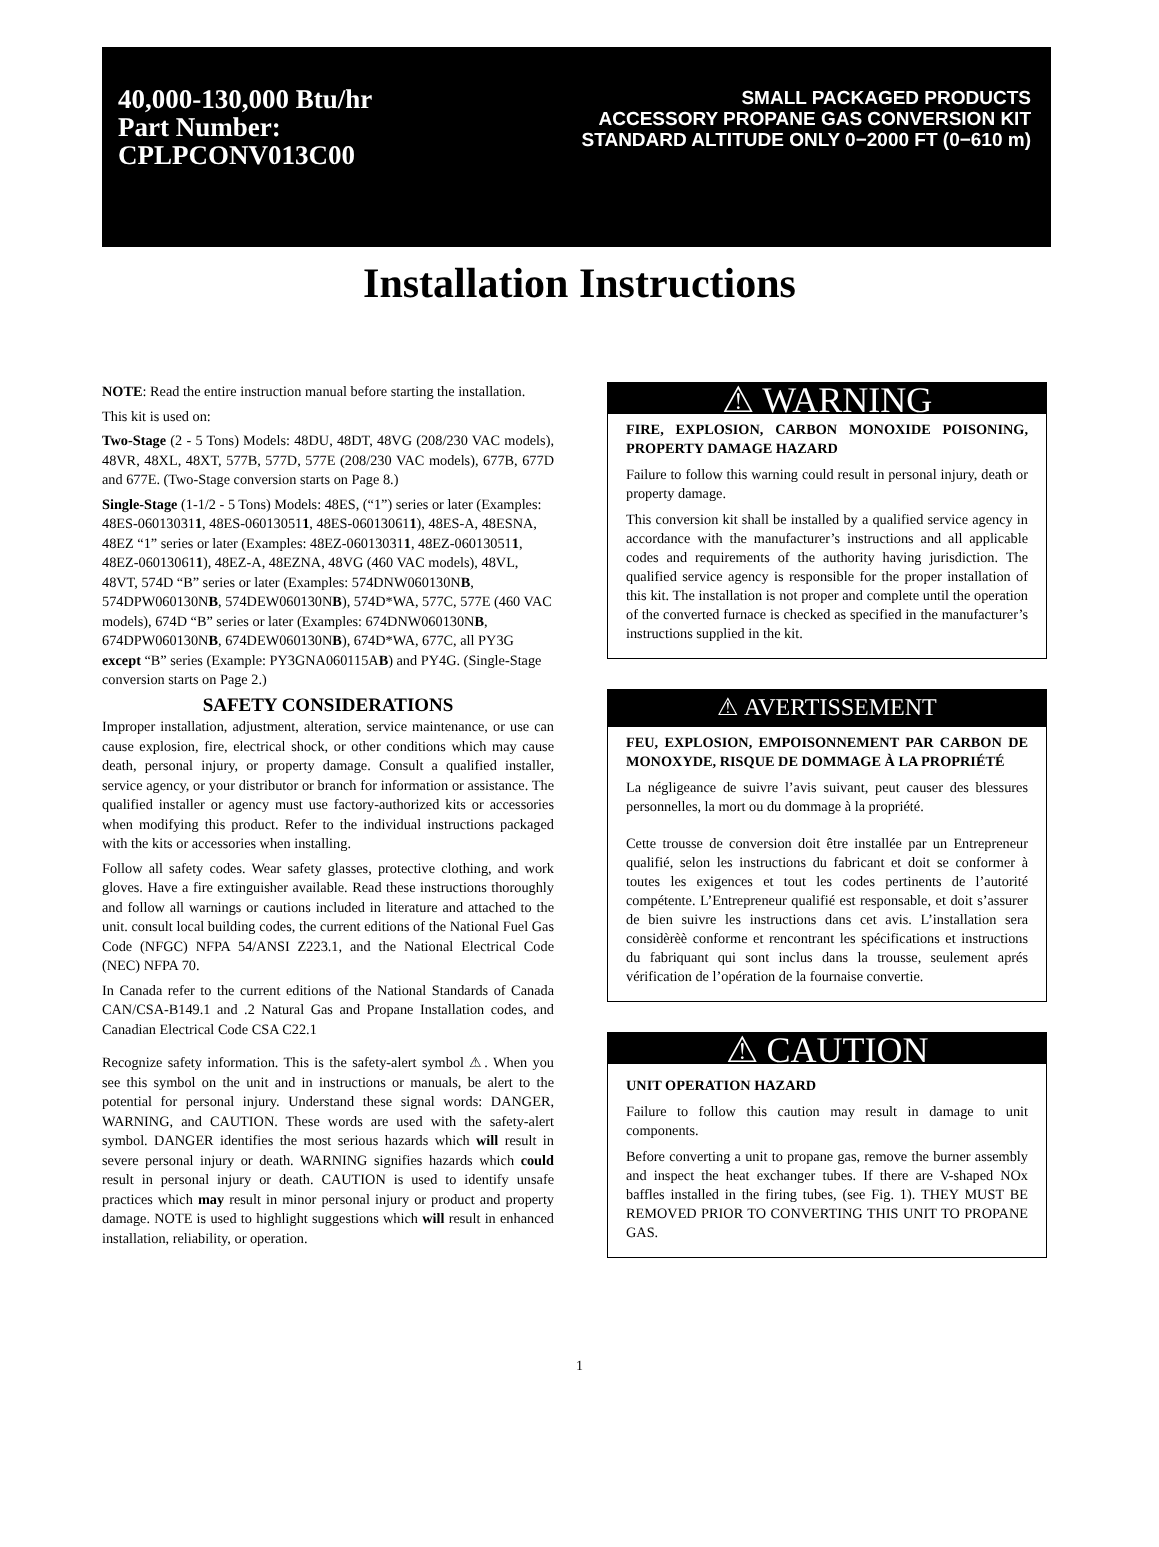40,000-130,000 Btu/hr
Part Number:
CPLPCONV013C00
SMALL PACKAGED PRODUCTS
ACCESSORY PROPANE GAS CONVERSION KIT
STANDARD ALTITUDE ONLY 0−2000 FT (0−610 m)
Installation Instructions
NOTE: Read the entire instruction manual before starting the installation.
This kit is used on:
Two-Stage (2 - 5 Tons) Models: 48DU, 48DT, 48VG (208/230 VAC models), 48VR, 48XL, 48XT, 577B, 577D, 577E (208/230 VAC models), 677B, 677D and 677E. (Two-Stage conversion starts on Page 8.)
Single-Stage (1-1/2 - 5 Tons) Models: 48ES, (“1”) series or later (Examples: 48ES-060130311, 48ES-060130511, 48ES-060130611), 48ES-A, 48ESNA, 48EZ “1” series or later (Examples: 48EZ-060130311, 48EZ-060130511, 48EZ-060130611), 48EZ-A, 48EZNA, 48VG (460 VAC models), 48VL, 48VT, 574D “B” series or later (Examples: 574DNW060130NB, 574DPW060130NB, 574DEW060130NB), 574D*WA, 577C, 577E (460 VAC models), 674D “B” series or later (Examples: 674DNW060130NB, 674DPW060130NB, 674DEW060130NB), 674D*WA, 677C, all PY3G except “B” series (Example: PY3GNA060115AB) and PY4G. (Single-Stage conversion starts on Page 2.)
SAFETY CONSIDERATIONS
Improper installation, adjustment, alteration, service maintenance, or use can cause explosion, fire, electrical shock, or other conditions which may cause death, personal injury, or property damage. Consult a qualified installer, service agency, or your distributor or branch for information or assistance. The qualified installer or agency must use factory-authorized kits or accessories when modifying this product. Refer to the individual instructions packaged with the kits or accessories when installing.
Follow all safety codes. Wear safety glasses, protective clothing, and work gloves. Have a fire extinguisher available. Read these instructions thoroughly and follow all warnings or cautions included in literature and attached to the unit. consult local building codes, the current editions of the National Fuel Gas Code (NFGC) NFPA 54/ANSI Z223.1, and the National Electrical Code (NEC) NFPA 70.
In Canada refer to the current editions of the National Standards of Canada CAN/CSA-B149.1 and .2 Natural Gas and Propane Installation codes, and Canadian Electrical Code CSA C22.1
Recognize safety information. This is the safety-alert symbol ⚠. When you see this symbol on the unit and in instructions or manuals, be alert to the potential for personal injury. Understand these signal words: DANGER, WARNING, and CAUTION. These words are used with the safety-alert symbol. DANGER identifies the most serious hazards which will result in severe personal injury or death. WARNING signifies hazards which could result in personal injury or death. CAUTION is used to identify unsafe practices which may result in minor personal injury or product and property damage. NOTE is used to highlight suggestions which will result in enhanced installation, reliability, or operation.
⚠ WARNING
FIRE, EXPLOSION, CARBON MONOXIDE POISONING, PROPERTY DAMAGE HAZARD
Failure to follow this warning could result in personal injury, death or property damage.
This conversion kit shall be installed by a qualified service agency in accordance with the manufacturer’s instructions and all applicable codes and requirements of the authority having jurisdiction. The qualified service agency is responsible for the proper installation of this kit. The installation is not proper and complete until the operation of the converted furnace is checked as specified in the manufacturer’s instructions supplied in the kit.
⚠ AVERTISSEMENT
FEU, EXPLOSION, EMPOISONNEMENT PAR CARBON DE MONOXYDE, RISQUE DE DOMMAGE À LA PROPRIÉTÉ
La négligeance de suivre l’avis suivant, peut causer des blessures personnelles, la mort ou du dommage à la propriété.
Cette trousse de conversion doit être installée par un Entrepreneur qualifié, selon les instructions du fabricant et doit se conformer à toutes les exigences et tout les codes pertinents de l’autorité compétente. L’Entrepreneur qualifié est responsable, et doit s’assurer de bien suivre les instructions dans cet avis. L’installation sera considèrèè conforme et rencontrant les spécifications et instructions du fabriquant qui sont inclus dans la trousse, seulement aprés vérification de l’opération de la fournaise convertie.
⚠ CAUTION
UNIT OPERATION HAZARD
Failure to follow this caution may result in damage to unit components.
Before converting a unit to propane gas, remove the burner assembly and inspect the heat exchanger tubes. If there are V-shaped NOx baffles installed in the firing tubes, (see Fig. 1). THEY MUST BE REMOVED PRIOR TO CONVERTING THIS UNIT TO PROPANE GAS.
1